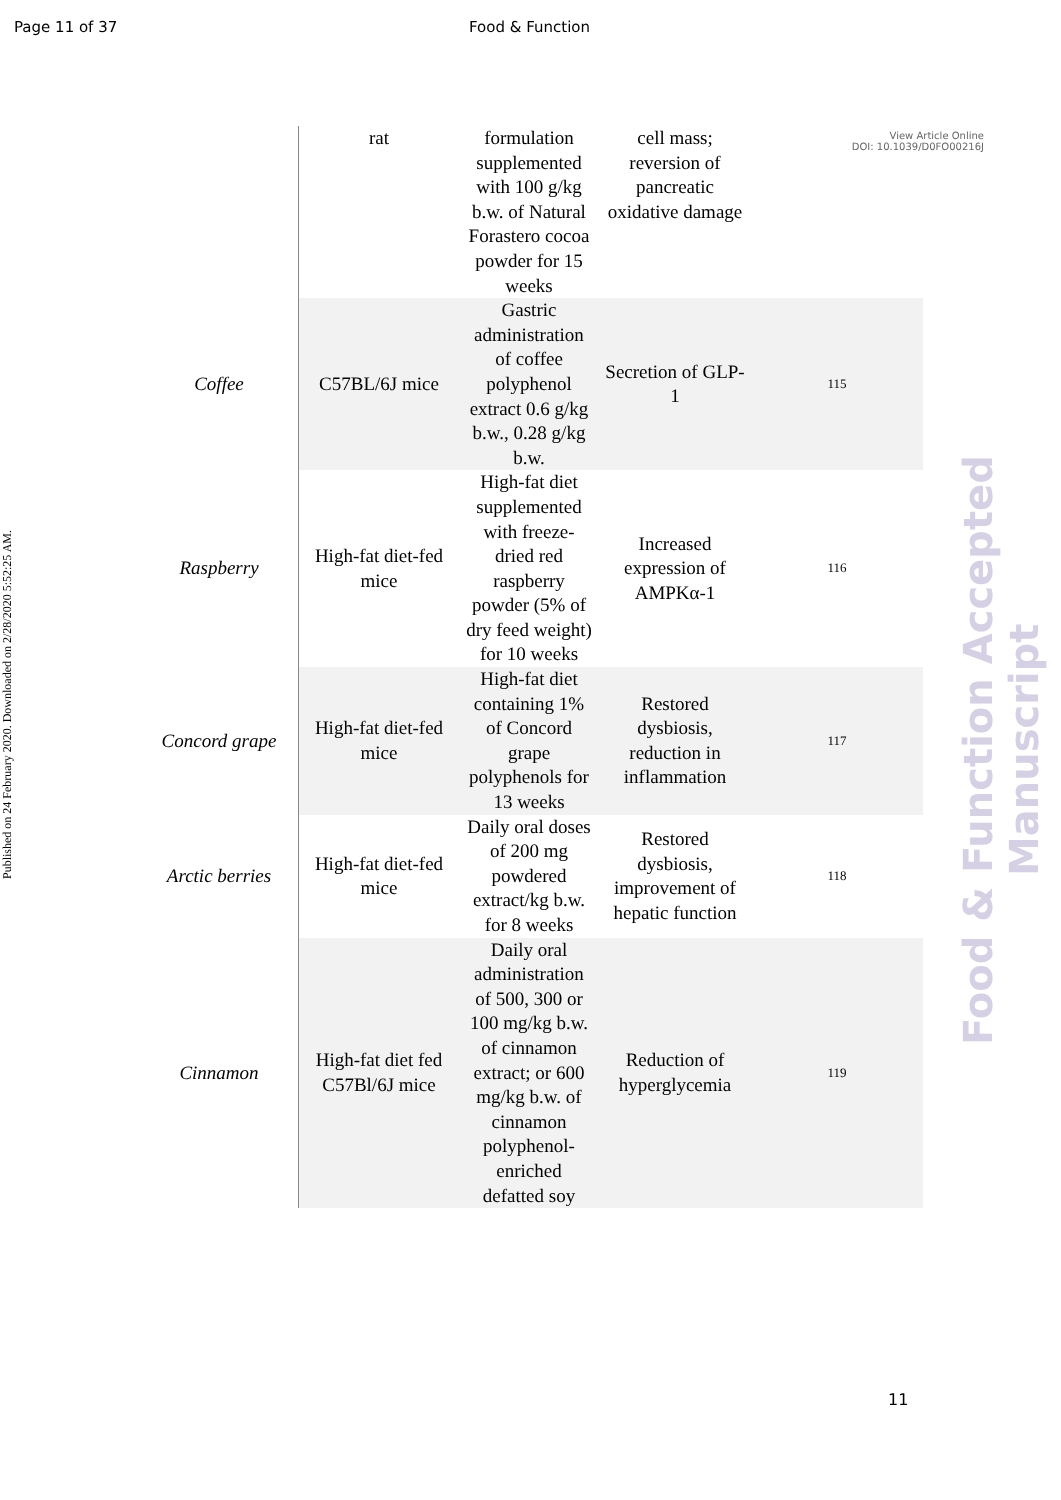Page 11 of 37 Food & Function
View Article Online
DOI: 10.1039/D0FO00216J
Published on 24 February 2020. Downloaded on 2/28/2020 5:52:25 AM.
Food & Function Accepted Manuscript
| | rat | formulation supplemented with 100 g/kg b.w. of Natural Forastero cocoa powder for 15 weeks | cell mass; reversion of pancreatic oxidative damage | |
| Coffee | C57BL/6J mice | Gastric administration of coffee polyphenol extract 0.6 g/kg b.w., 0.28 g/kg b.w. | Secretion of GLP-1 | 115 |
| Raspberry | High-fat diet-fed mice | High-fat diet supplemented with freeze-dried red raspberry powder (5% of dry feed weight) for 10 weeks | Increased expression of AMPKα-1 | 116 |
| Concord grape | High-fat diet-fed mice | High-fat diet containing 1% of Concord grape polyphenols for 13 weeks | Restored dysbiosis, reduction in inflammation | 117 |
| Arctic berries | High-fat diet-fed mice | Daily oral doses of 200 mg powdered extract/kg b.w. for 8 weeks | Restored dysbiosis, improvement of hepatic function | 118 |
| Cinnamon | High-fat diet fed C57Bl/6J mice | Daily oral administration of 500, 300 or 100 mg/kg b.w. of cinnamon extract; or 600 mg/kg b.w. of cinnamon polyphenol-enriched defatted soy | Reduction of hyperglycemia | 119 |
11